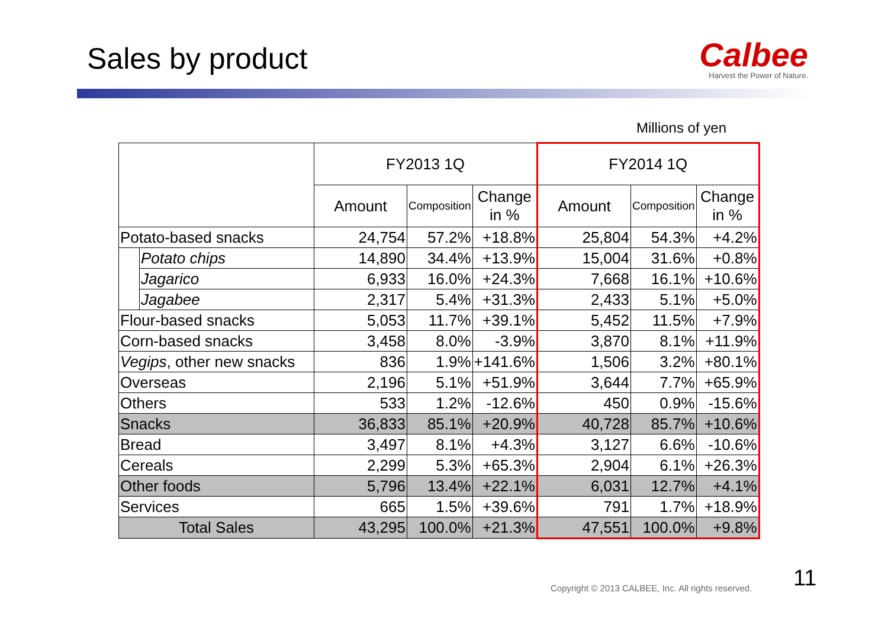Sales by product
Calbee
Harvest the Power of Nature.
Millions of yen
| | | FY2013 1Q | | | FY2014 1Q | | |
| --- | --- | --- | --- | --- | --- | --- | --- |
| | | Amount | Composition | Change in % | Amount | Composition | Change in % |
| Potato-based snacks | | 24,754 | 57.2% | +18.8% | 25,804 | 54.3% | +4.2% |
| | Potato chips | 14,890 | 34.4% | +13.9% | 15,004 | 31.6% | +0.8% |
| | Jagarico | 6,933 | 16.0% | +24.3% | 7,668 | 16.1% | +10.6% |
| | Jagabee | 2,317 | 5.4% | +31.3% | 2,433 | 5.1% | +5.0% |
| Flour-based snacks | | 5,053 | 11.7% | +39.1% | 5,452 | 11.5% | +7.9% |
| Corn-based snacks | | 3,458 | 8.0% | -3.9% | 3,870 | 8.1% | +11.9% |
| Vegips , other new snacks | | 836 | 1.9% | +141.6% | 1,506 | 3.2% | +80.1% |
| Overseas | | 2,196 | 5.1% | +51.9% | 3,644 | 7.7% | +65.9% |
| Others | | 533 | 1.2% | -12.6% | 450 | 0.9% | -15.6% |
| Snacks | | 36,833 | 85.1% | +20.9% | 40,728 | 85.7% | +10.6% |
| Bread | | 3,497 | 8.1% | +4.3% | 3,127 | 6.6% | -10.6% |
| Cereals | | 2,299 | 5.3% | +65.3% | 2,904 | 6.1% | +26.3% |
| Other foods | | 5,796 | 13.4% | +22.1% | 6,031 | 12.7% | +4.1% |
| Services | | 665 | 1.5% | +39.6% | 791 | 1.7% | +18.9% |
| Total Sales | | 43,295 | 100.0% | +21.3% | 47,551 | 100.0% | +9.8% |
Copyright © 2013 CALBEE, Inc. All rights reserved.
11